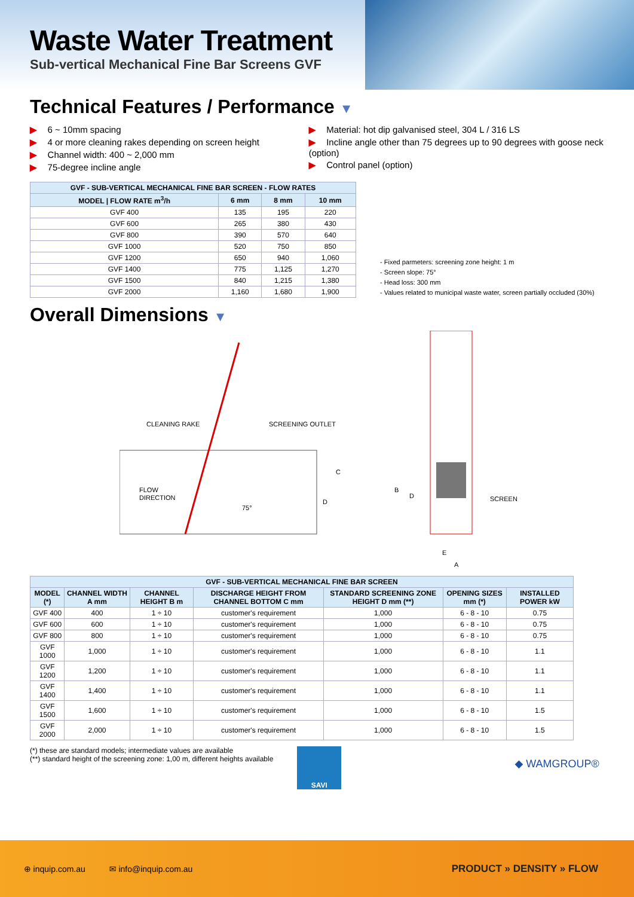Waste Water Treatment
Sub-vertical Mechanical Fine Bar Screens GVF
Technical Features / Performance ▼
▶ 6 ~ 10mm spacing
▶ 4 or more cleaning rakes depending on screen height
▶ Channel width: 400 ~ 2,000 mm
▶ 75-degree incline angle
▶ Material: hot dip galvanised steel, 304 L / 316 LS
▶ Incline angle other than 75 degrees up to 90 degrees with goose neck (option)
▶ Control panel (option)
| GVF - SUB-VERTICAL MECHANICAL FINE BAR SCREEN - FLOW RATES | | | |
| --- | --- | --- | --- |
| MODEL / FLOW RATE m<sup>3</sup>/h | 6 mm | 8 mm | 10 mm |
| GVF 400 | 135 | 195 | 220 |
| GVF 600 | 265 | 380 | 430 |
| GVF 800 | 390 | 570 | 640 |
| GVF 1000 | 520 | 750 | 850 |
| GVF 1200 | 650 | 940 | 1,060 |
| GVF 1400 | 775 | 1,125 | 1,270 |
| GVF 1500 | 840 | 1,215 | 1,380 |
| GVF 2000 | 1,160 | 1,680 | 1,900 |
- Fixed parmeters: screening zone height: 1 m
- Screen slope: 75°
- Head loss: 300 mm
- Values related to municipal waste water, screen partially occluded (30%)
Overall Dimensions ▼
CLEANING RAKE
SCREENING OUTLET
FLOW
DIRECTION
75°
D
C
B
D
SCREEN
E
A
| GVF - SUB-VERTICAL MECHANICAL FINE BAR SCREEN | | | | | | |
| --- | --- | --- | --- | --- | --- | --- |
| MODEL (*) | CHANNEL WIDTH A mm | CHANNEL HEIGHT B m | DISCHARGE HEIGHT FROM CHANNEL BOTTOM C mm | STANDARD SCREENING ZONE HEIGHT D mm (**) | OPENING SIZES mm (*) | INSTALLED POWER kW |
| GVF 400 | 400 | 1 ÷ 10 | customer's requirement | 1,000 | 6 - 8 - 10 | 0.75 |
| GVF 600 | 600 | 1 ÷ 10 | customer's requirement | 1,000 | 6 - 8 - 10 | 0.75 |
| GVF 800 | 800 | 1 ÷ 10 | customer's requirement | 1,000 | 6 - 8 - 10 | 0.75 |
| GVF 1000 | 1,000 | 1 ÷ 10 | customer's requirement | 1,000 | 6 - 8 - 10 | 1.1 |
| GVF 1200 | 1,200 | 1 ÷ 10 | customer's requirement | 1,000 | 6 - 8 - 10 | 1.1 |
| GVF 1400 | 1,400 | 1 ÷ 10 | customer's requirement | 1,000 | 6 - 8 - 10 | 1.1 |
| GVF 1500 | 1,600 | 1 ÷ 10 | customer's requirement | 1,000 | 6 - 8 - 10 | 1.5 |
| GVF 2000 | 2,000 | 1 ÷ 10 | customer's requirement | 1,000 | 6 - 8 - 10 | 1.5 |
(*) these are standard models; intermediate values are available
(**) standard height of the screening zone: 1,00 m, different heights available
SAVI
◆ WAMGROUP®
⊕ inquip.com.au ✉ info@inquip.com.au PRODUCT » DENSITY » FLOW